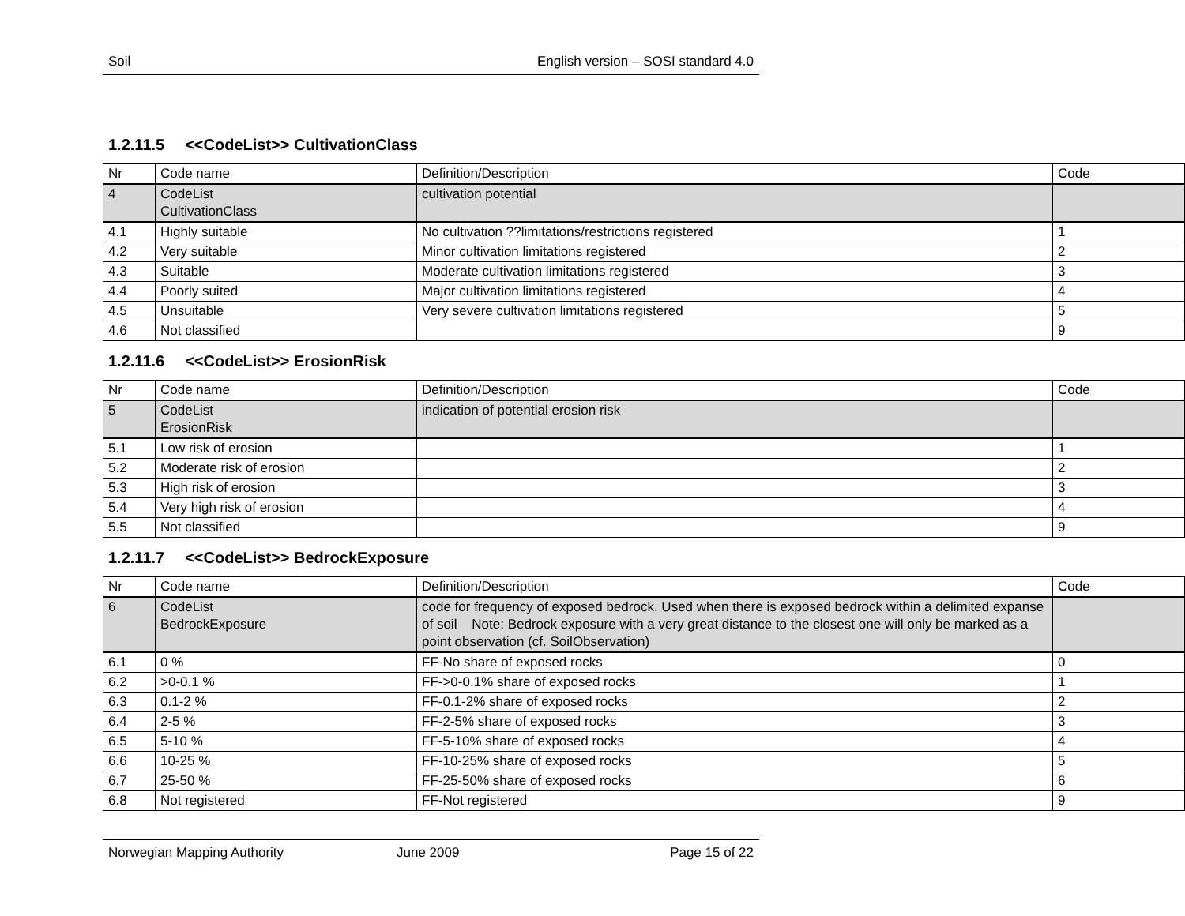Soil English version – SOSI standard 4.0
1.2.11.5 <<CodeList>> CultivationClass
| Nr | Code name | Definition/Description | Code |
| 4 | CodeList CultivationClass | cultivation potential | |
| 4.1 | Highly suitable | No cultivation ??limitations/restrictions registered | 1 |
| 4.2 | Very suitable | Minor cultivation limitations registered | 2 |
| 4.3 | Suitable | Moderate cultivation limitations registered | 3 |
| 4.4 | Poorly suited | Major cultivation limitations registered | 4 |
| 4.5 | Unsuitable | Very severe cultivation limitations registered | 5 |
| 4.6 | Not classified | | 9 |
1.2.11.6 <<CodeList>> ErosionRisk
| Nr | Code name | Definition/Description | Code |
| 5 | CodeList ErosionRisk | indication of potential erosion risk | |
| 5.1 | Low risk of erosion | | 1 |
| 5.2 | Moderate risk of erosion | | 2 |
| 5.3 | High risk of erosion | | 3 |
| 5.4 | Very high risk of erosion | | 4 |
| 5.5 | Not classified | | 9 |
1.2.11.7 <<CodeList>> BedrockExposure
| Nr | Code name | Definition/Description | Code |
| 6 | CodeList BedrockExposure | code for frequency of exposed bedrock. Used when there is exposed bedrock within a delimited expanse of soil Note: Bedrock exposure with a very great distance to the closest one will only be marked as a point observation (cf. SoilObservation) | |
| 6.1 | 0 % | FF-No share of exposed rocks | 0 |
| 6.2 | >0-0.1 % | FF->0-0.1% share of exposed rocks | 1 |
| 6.3 | 0.1-2 % | FF-0.1-2% share of exposed rocks | 2 |
| 6.4 | 2-5 % | FF-2-5% share of exposed rocks | 3 |
| 6.5 | 5-10 % | FF-5-10% share of exposed rocks | 4 |
| 6.6 | 10-25 % | FF-10-25% share of exposed rocks | 5 |
| 6.7 | 25-50 % | FF-25-50% share of exposed rocks | 6 |
| 6.8 | Not registered | FF-Not registered | 9 |
Norwegian Mapping Authority June 2009 Page 15 of 22